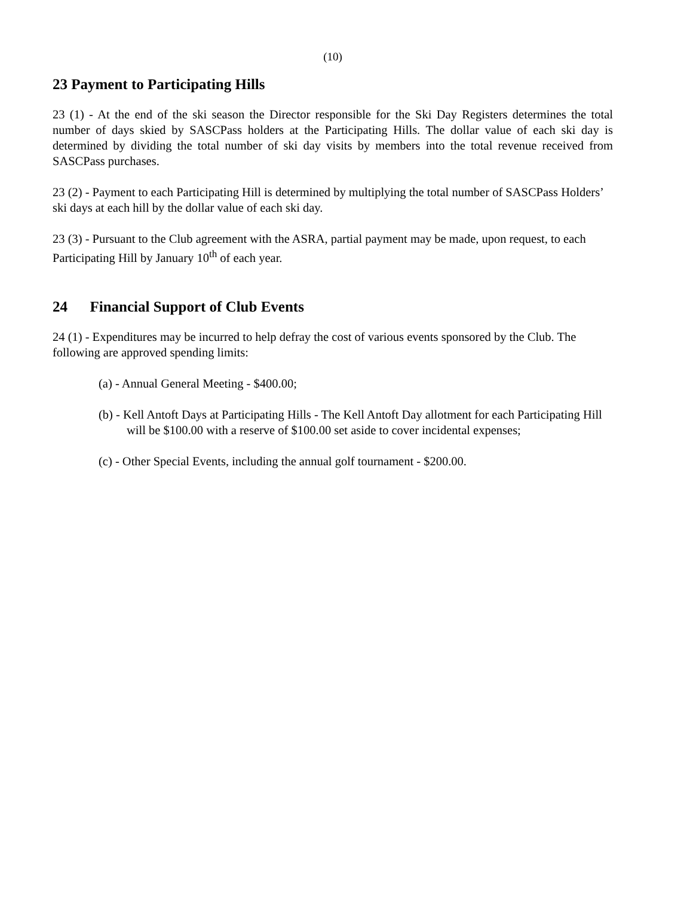(10)
23 Payment to Participating Hills
23 (1) - At the end of the ski season the Director responsible for the Ski Day Registers determines the total number of days skied by SASCPass holders at the Participating Hills. The dollar value of each ski day is determined by dividing the total number of ski day visits by members into the total revenue received from SASCPass purchases.
23 (2) - Payment to each Participating Hill is determined by multiplying the total number of SASCPass Holders’ ski days at each hill by the dollar value of each ski day.
23 (3) - Pursuant to the Club agreement with the ASRA, partial payment may be made, upon request, to each Participating Hill by January 10<sup>th</sup> of each year.
24 Financial Support of Club Events
24 (1) - Expenditures may be incurred to help defray the cost of various events sponsored by the Club. The following are approved spending limits:
(a) - Annual General Meeting - $400.00;
(b) - Kell Antoft Days at Participating Hills - The Kell Antoft Day allotment for each Participating Hill will be $100.00 with a reserve of $100.00 set aside to cover incidental expenses;
(c) - Other Special Events, including the annual golf tournament - $200.00.